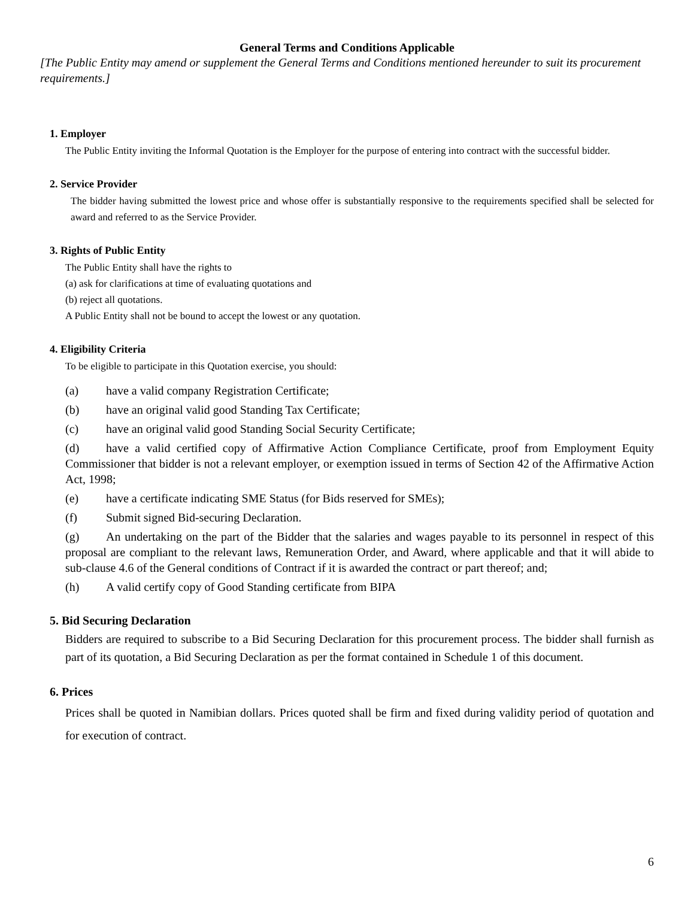General Terms and Conditions Applicable
[The Public Entity may amend or supplement the General Terms and Conditions mentioned hereunder to suit its procurement requirements.]
1. Employer
The Public Entity inviting the Informal Quotation is the Employer for the purpose of entering into contract with the successful bidder.
2. Service Provider
The bidder having submitted the lowest price and whose offer is substantially responsive to the requirements specified shall be selected for award and referred to as the Service Provider.
3. Rights of Public Entity
The Public Entity shall have the rights to
(a) ask for clarifications at time of evaluating quotations and
(b) reject all quotations.
A Public Entity shall not be bound to accept the lowest or any quotation.
4. Eligibility Criteria
To be eligible to participate in this Quotation exercise, you should:
(a) have a valid company Registration Certificate;
(b) have an original valid good Standing Tax Certificate;
(c) have an original valid good Standing Social Security Certificate;
(d) have a valid certified copy of Affirmative Action Compliance Certificate, proof from Employment Equity Commissioner that bidder is not a relevant employer, or exemption issued in terms of Section 42 of the Affirmative Action Act, 1998;
(e) have a certificate indicating SME Status (for Bids reserved for SMEs);
(f) Submit signed Bid-securing Declaration.
(g) An undertaking on the part of the Bidder that the salaries and wages payable to its personnel in respect of this proposal are compliant to the relevant laws, Remuneration Order, and Award, where applicable and that it will abide to sub-clause 4.6 of the General conditions of Contract if it is awarded the contract or part thereof; and;
(h) A valid certify copy of Good Standing certificate from BIPA
5. Bid Securing Declaration
Bidders are required to subscribe to a Bid Securing Declaration for this procurement process. The bidder shall furnish as part of its quotation, a Bid Securing Declaration as per the format contained in Schedule 1 of this document.
6. Prices
Prices shall be quoted in Namibian dollars. Prices quoted shall be firm and fixed during validity period of quotation and for execution of contract.
6